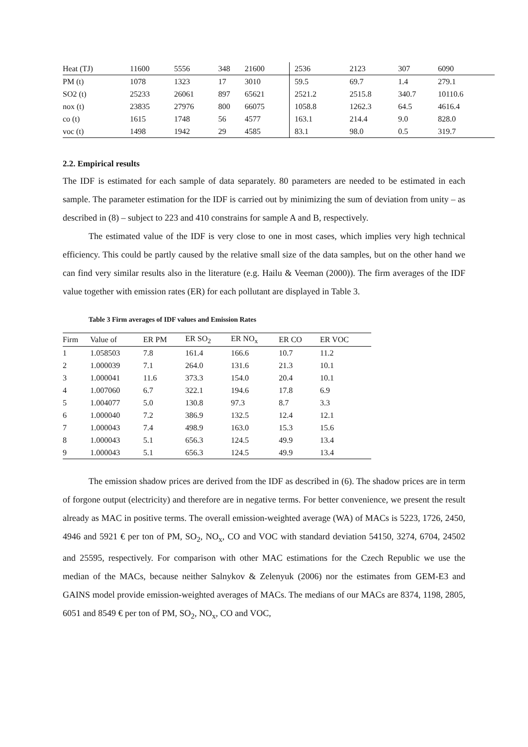| Heat (TJ) | 11600 | 5556 | 348 | 21600 | 2536 | 2123 | 307 | 6090 |
| PM (t) | 1078 | 1323 | 17 | 3010 | 59.5 | 69.7 | 1.4 | 279.1 |
| SO2 (t) | 25233 | 26061 | 897 | 65621 | 2521.2 | 2515.8 | 340.7 | 10110.6 |
| nox (t) | 23835 | 27976 | 800 | 66075 | 1058.8 | 1262.3 | 64.5 | 4616.4 |
| co (t) | 1615 | 1748 | 56 | 4577 | 163.1 | 214.4 | 9.0 | 828.0 |
| voc (t) | 1498 | 1942 | 29 | 4585 | 83.1 | 98.0 | 0.5 | 319.7 |
2.2. Empirical results
The IDF is estimated for each sample of data separately. 80 parameters are needed to be estimated in each sample. The parameter estimation for the IDF is carried out by minimizing the sum of deviation from unity – as described in (8) – subject to 223 and 410 constrains for sample A and B, respectively.
The estimated value of the IDF is very close to one in most cases, which implies very high technical efficiency. This could be partly caused by the relative small size of the data samples, but on the other hand we can find very similar results also in the literature (e.g. Hailu & Veeman (2000)). The firm averages of the IDF value together with emission rates (ER) for each pollutant are displayed in Table 3.
Table 3 Firm averages of IDF values and Emission Rates
| Firm | Value of | ER PM | ER SO<sub>2</sub> | ER NO<sub>x</sub> | ER CO | ER VOC |
| --- | --- | --- | --- | --- | --- | --- |
| 1 | 1.058503 | 7.8 | 161.4 | 166.6 | 10.7 | 11.2 |
| 2 | 1.000039 | 7.1 | 264.0 | 131.6 | 21.3 | 10.1 |
| 3 | 1.000041 | 11.6 | 373.3 | 154.0 | 20.4 | 10.1 |
| 4 | 1.007060 | 6.7 | 322.1 | 194.6 | 17.8 | 6.9 |
| 5 | 1.004077 | 5.0 | 130.8 | 97.3 | 8.7 | 3.3 |
| 6 | 1.000040 | 7.2 | 386.9 | 132.5 | 12.4 | 12.1 |
| 7 | 1.000043 | 7.4 | 498.9 | 163.0 | 15.3 | 15.6 |
| 8 | 1.000043 | 5.1 | 656.3 | 124.5 | 49.9 | 13.4 |
| 9 | 1.000043 | 5.1 | 656.3 | 124.5 | 49.9 | 13.4 |
The emission shadow prices are derived from the IDF as described in (6). The shadow prices are in term of forgone output (electricity) and therefore are in negative terms. For better convenience, we present the result already as MAC in positive terms. The overall emission-weighted average (WA) of MACs is 5223, 1726, 2450, 4946 and 5921 € per ton of PM, SO<sub>2</sub>, NO<sub>x</sub>, CO and VOC with standard deviation 54150, 3274, 6704, 24502 and 25595, respectively. For comparison with other MAC estimations for the Czech Republic we use the median of the MACs, because neither Salnykov & Zelenyuk (2006) nor the estimates from GEM-E3 and GAINS model provide emission-weighted averages of MACs. The medians of our MACs are 8374, 1198, 2805, 6051 and 8549 € per ton of PM, SO<sub>2</sub>, NO<sub>x</sub>, CO and VOC,